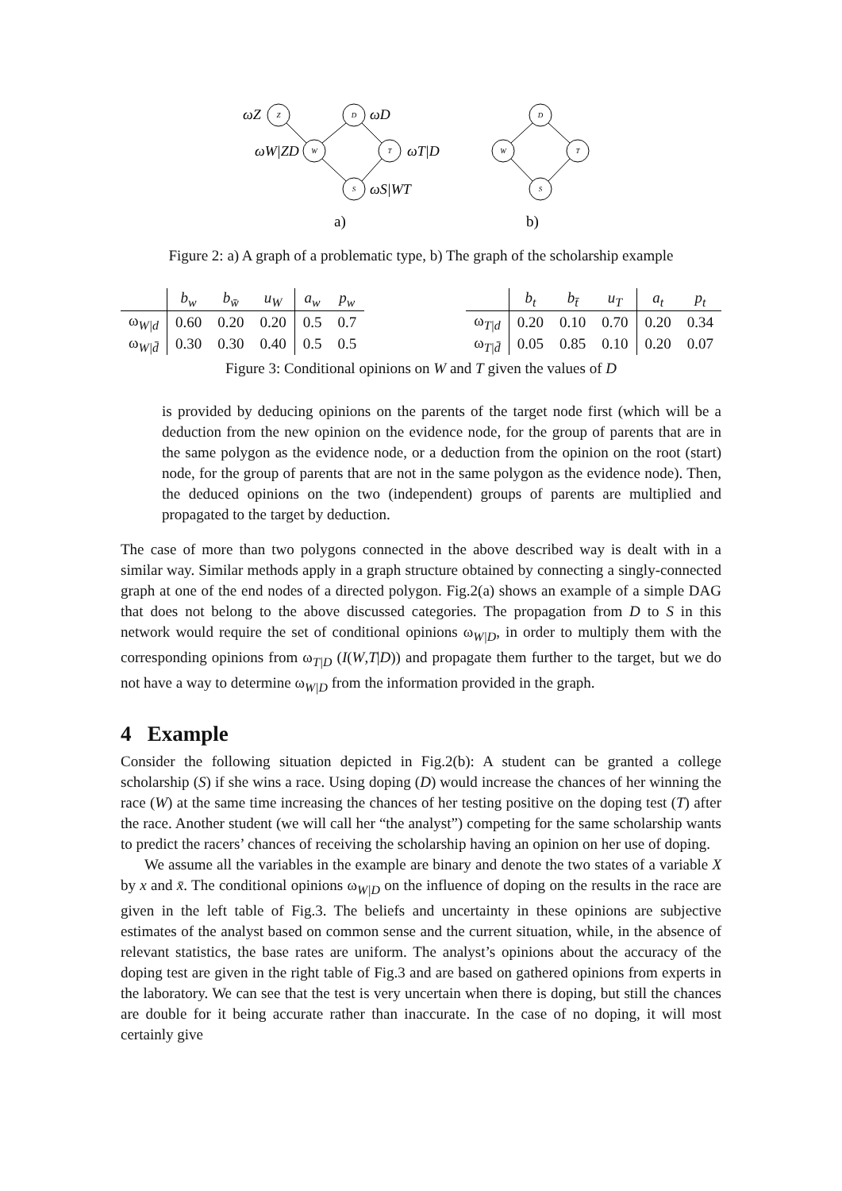Z
D
W
T
S
D
W
T
S
ωZ
ωD
ωW|ZD
ωT|D
ωS|WT
a)
b)
Figure 2: a) A graph of a problematic type, b) The graph of the scholarship example
| | b<sub>w</sub> | b<sub>w̄</sub> | u<sub>W</sub> | a<sub>w</sub> | p<sub>w</sub> |
| --- | --- | --- | --- | --- | --- |
| ω<sub>W/d</sub> | 0.60 | 0.20 | 0.20 | 0.5 | 0.7 |
| ω<sub>W/d̄</sub> | 0.30 | 0.30 | 0.40 | 0.5 | 0.5 |
| | b<sub>t</sub> | b<sub>t̄</sub> | u<sub>T</sub> | a<sub>t</sub> | p<sub>t</sub> |
| --- | --- | --- | --- | --- | --- |
| ω<sub>T/d</sub> | 0.20 | 0.10 | 0.70 | 0.20 | 0.34 |
| ω<sub>T/d̄</sub> | 0.05 | 0.85 | 0.10 | 0.20 | 0.07 |
Figure 3: Conditional opinions on W and T given the values of D
is provided by deducing opinions on the parents of the target node first (which will be a deduction from the new opinion on the evidence node, for the group of parents that are in the same polygon as the evidence node, or a deduction from the opinion on the root (start) node, for the group of parents that are not in the same polygon as the evidence node). Then, the deduced opinions on the two (independent) groups of parents are multiplied and propagated to the target by deduction.
The case of more than two polygons connected in the above described way is dealt with in a similar way. Similar methods apply in a graph structure obtained by connecting a singly-connected graph at one of the end nodes of a directed polygon. Fig.2(a) shows an example of a simple DAG that does not belong to the above discussed categories. The propagation from D to S in this network would require the set of conditional opinions ω<sub>W|D</sub>, in order to multiply them with the corresponding opinions from ω<sub>T|D</sub> (I(W,T|D)) and propagate them further to the target, but we do not have a way to determine ω<sub>W|D</sub> from the information provided in the graph.
4 Example
Consider the following situation depicted in Fig.2(b): A student can be granted a college scholarship (S) if she wins a race. Using doping (D) would increase the chances of her winning the race (W) at the same time increasing the chances of her testing positive on the doping test (T) after the race. Another student (we will call her “the analyst”) competing for the same scholarship wants to predict the racers’ chances of receiving the scholarship having an opinion on her use of doping.
We assume all the variables in the example are binary and denote the two states of a variable X by x and x̄. The conditional opinions ω<sub>W|D</sub> on the influence of doping on the results in the race are given in the left table of Fig.3. The beliefs and uncertainty in these opinions are subjective estimates of the analyst based on common sense and the current situation, while, in the absence of relevant statistics, the base rates are uniform. The analyst’s opinions about the accuracy of the doping test are given in the right table of Fig.3 and are based on gathered opinions from experts in the laboratory. We can see that the test is very uncertain when there is doping, but still the chances are double for it being accurate rather than inaccurate. In the case of no doping, it will most certainly give